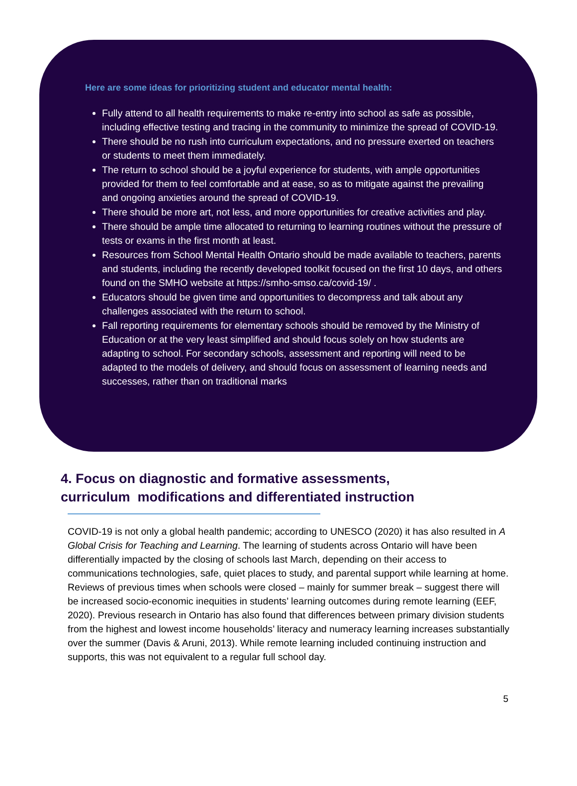Here are some ideas for prioritizing student and educator mental health:
Fully attend to all health requirements to make re-entry into school as safe as possible, including effective testing and tracing in the community to minimize the spread of COVID-19.
There should be no rush into curriculum expectations, and no pressure exerted on teachers or students to meet them immediately.
The return to school should be a joyful experience for students, with ample opportunities provided for them to feel comfortable and at ease, so as to mitigate against the prevailing and ongoing anxieties around the spread of COVID-19.
There should be more art, not less, and more opportunities for creative activities and play.
There should be ample time allocated to returning to learning routines without the pressure of tests or exams in the first month at least.
Resources from School Mental Health Ontario should be made available to teachers, parents and students, including the recently developed toolkit focused on the first 10 days, and others found on the SMHO website at https://smho-smso.ca/covid-19/ .
Educators should be given time and opportunities to decompress and talk about any challenges associated with the return to school.
Fall reporting requirements for elementary schools should be removed by the Ministry of Education or at the very least simplified and should focus solely on how students are adapting to school. For secondary schools, assessment and reporting will need to be adapted to the models of delivery, and should focus on assessment of learning needs and successes, rather than on traditional marks
4. Focus on diagnostic and formative assessments, curriculum modifications and differentiated instruction
COVID-19 is not only a global health pandemic; according to UNESCO (2020) it has also resulted in A Global Crisis for Teaching and Learning. The learning of students across Ontario will have been differentially impacted by the closing of schools last March, depending on their access to communications technologies, safe, quiet places to study, and parental support while learning at home. Reviews of previous times when schools were closed – mainly for summer break – suggest there will be increased socio-economic inequities in students’ learning outcomes during remote learning (EEF, 2020). Previous research in Ontario has also found that differences between primary division students from the highest and lowest income households’ literacy and numeracy learning increases substantially over the summer (Davis & Aruni, 2013). While remote learning included continuing instruction and supports, this was not equivalent to a regular full school day.
5